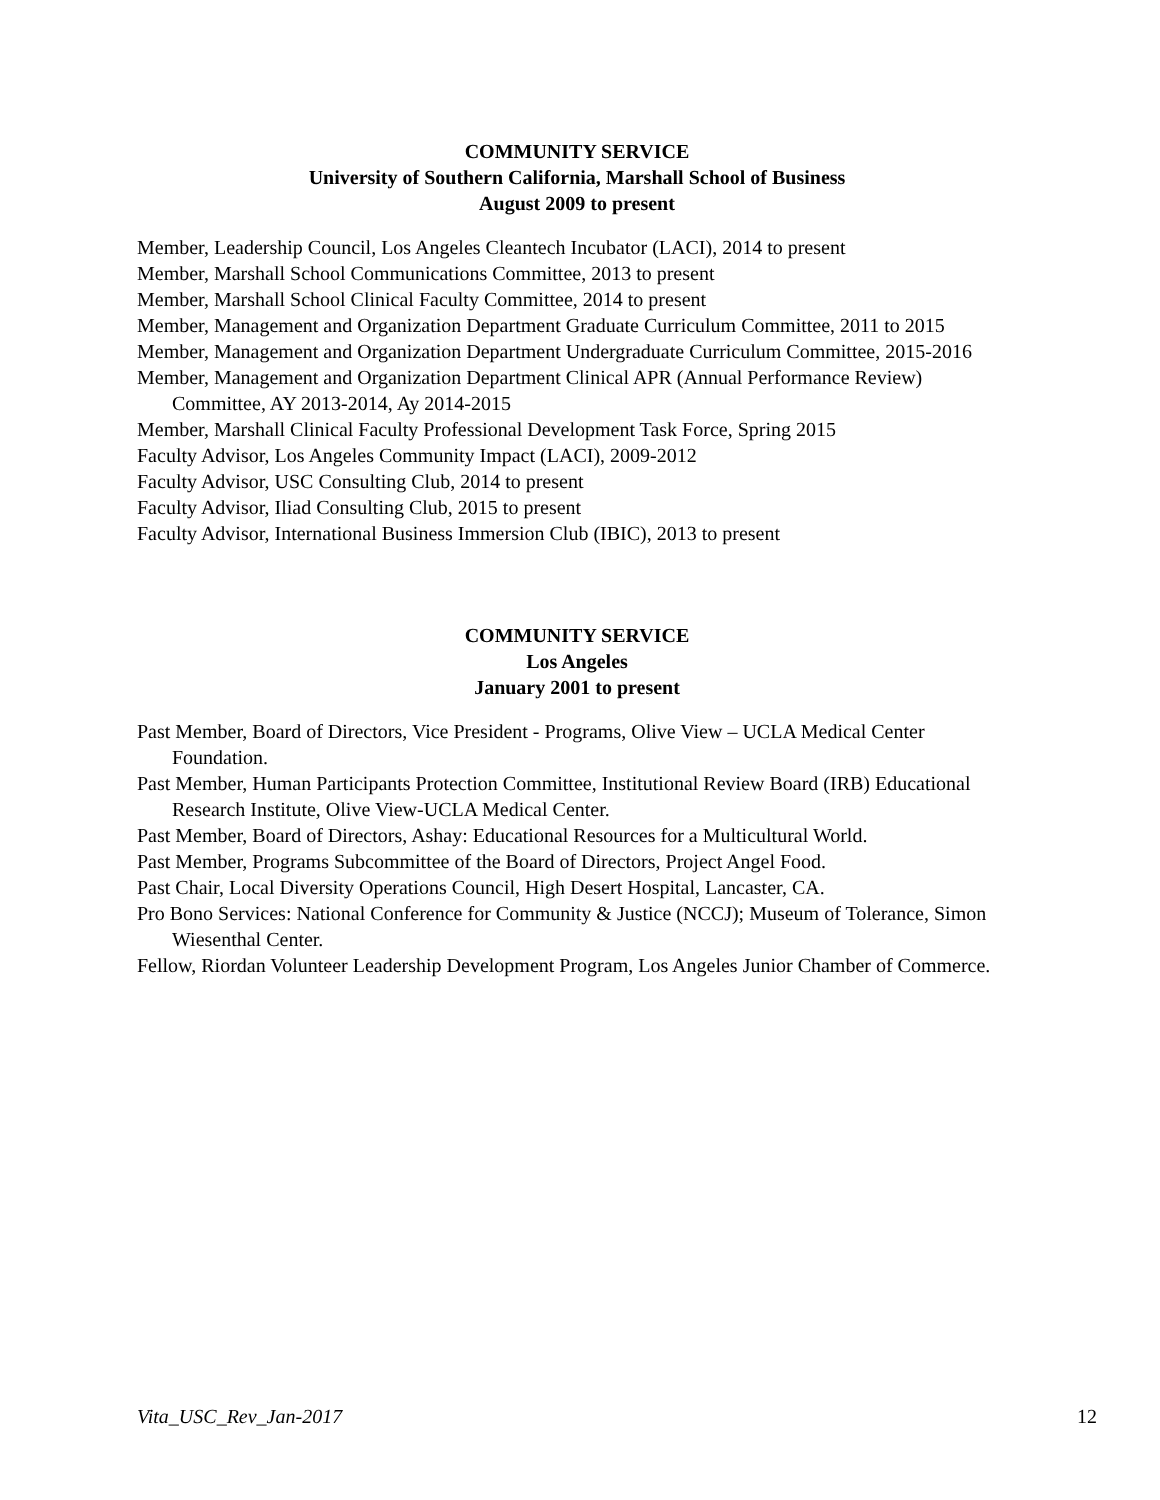COMMUNITY SERVICE
University of Southern California, Marshall School of Business
August 2009 to present
Member, Leadership Council, Los Angeles Cleantech Incubator (LACI), 2014 to present
Member, Marshall School Communications Committee, 2013 to present
Member, Marshall School Clinical Faculty Committee, 2014 to present
Member, Management and Organization Department Graduate Curriculum Committee, 2011 to 2015
Member, Management and Organization Department Undergraduate Curriculum Committee, 2015-2016
Member, Management and Organization Department Clinical APR (Annual Performance Review) Committee, AY 2013-2014, Ay 2014-2015
Member, Marshall Clinical Faculty Professional Development Task Force, Spring 2015
Faculty Advisor, Los Angeles Community Impact (LACI), 2009-2012
Faculty Advisor, USC Consulting Club, 2014 to present
Faculty Advisor, Iliad Consulting Club, 2015 to present
Faculty Advisor, International Business Immersion Club (IBIC), 2013 to present
COMMUNITY SERVICE
Los Angeles
January 2001 to present
Past Member, Board of Directors, Vice President - Programs, Olive View – UCLA Medical Center Foundation.
Past Member, Human Participants Protection Committee, Institutional Review Board (IRB) Educational Research Institute, Olive View-UCLA Medical Center.
Past Member, Board of Directors, Ashay: Educational Resources for a Multicultural World.
Past Member, Programs Subcommittee of the Board of Directors, Project Angel Food.
Past Chair, Local Diversity Operations Council, High Desert Hospital, Lancaster, CA.
Pro Bono Services: National Conference for Community & Justice (NCCJ); Museum of Tolerance, Simon Wiesenthal Center.
Fellow, Riordan Volunteer Leadership Development Program, Los Angeles Junior Chamber of Commerce.
Vita_USC_Rev_Jan-2017 12